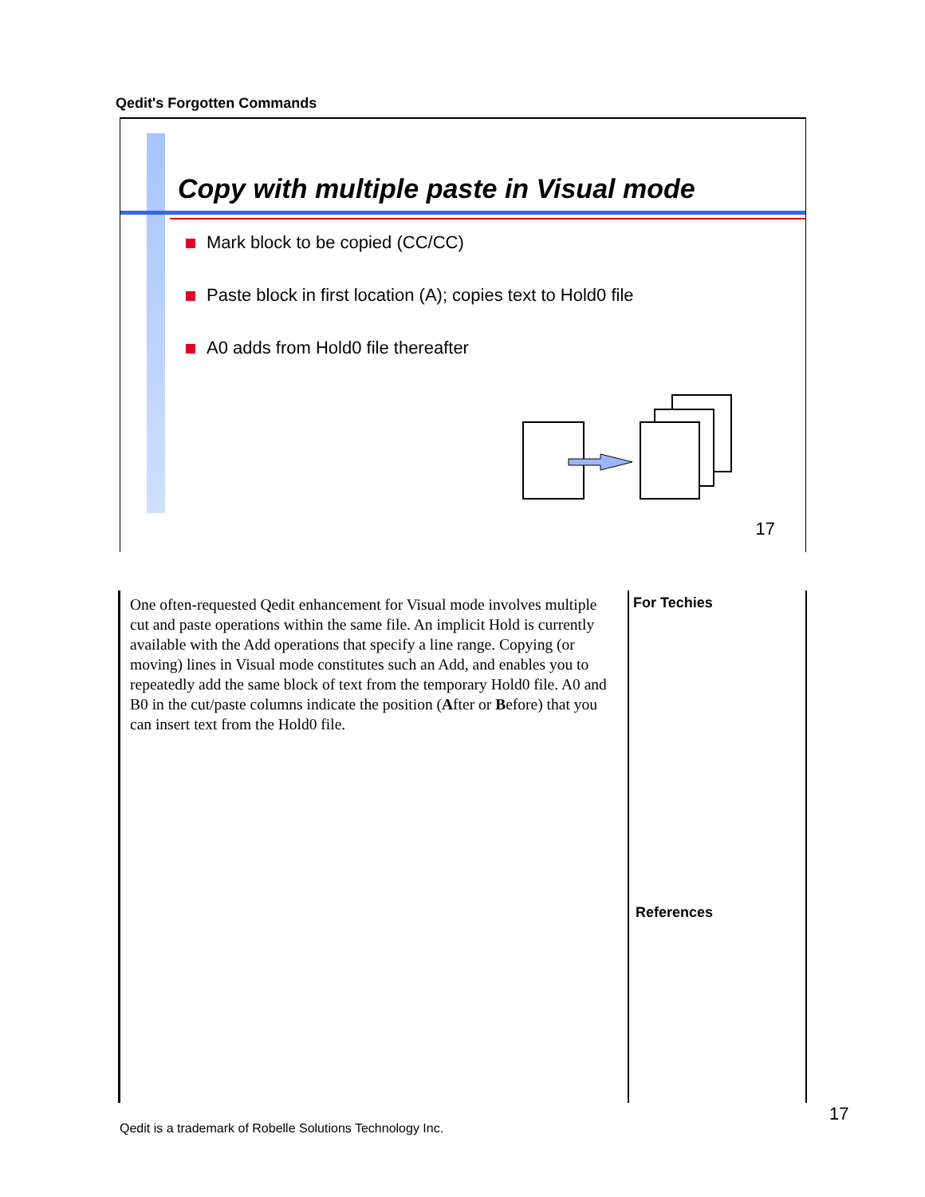Qedit's Forgotten Commands
Copy with multiple paste in Visual mode
Mark block to be copied (CC/CC)
Paste block in first location (A); copies text to Hold0 file
A0 adds from Hold0 file thereafter
17
One often-requested Qedit enhancement for Visual mode involves multiple cut and paste operations within the same file. An implicit Hold is currently available with the Add operations that specify a line range. Copying (or moving) lines in Visual mode constitutes such an Add, and enables you to repeatedly add the same block of text from the temporary Hold0 file. A0 and B0 in the cut/paste columns indicate the position (After or Before) that you can insert text from the Hold0 file.
For Techies
References
Qedit is a trademark of Robelle Solutions Technology Inc.
17